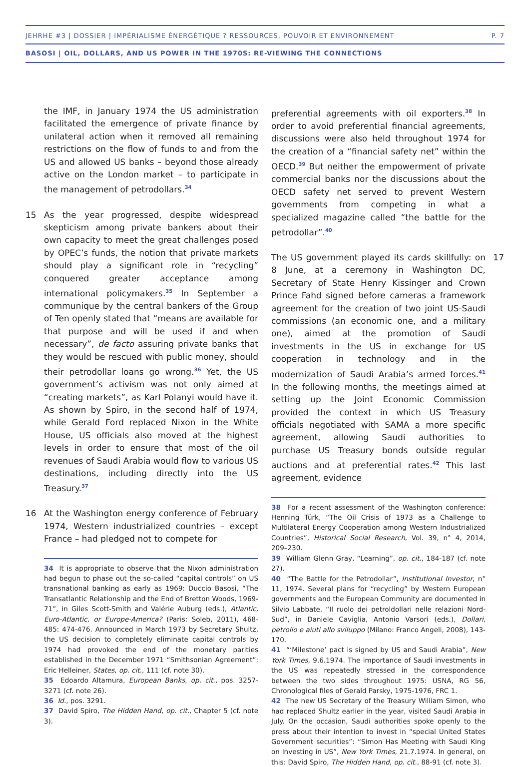JEHRHE #3 | DOSSIER | IMPÉRIALISME ÉNERGÉTIQUE ? RESSOURCES, POUVOIR ET ENVIRONNEMENT P. 7
BASOSI | OIL, DOLLARS, AND US POWER IN THE 1970S: RE-VIEWING THE CONNECTIONS
the IMF, in January 1974 the US administration facilitated the emergence of private finance by unilateral action when it removed all remaining restrictions on the flow of funds to and from the US and allowed US banks – beyond those already active on the London market – to participate in the management of petrodollars.<sup>34</sup>
15 As the year progressed, despite widespread skepticism among private bankers about their own capacity to meet the great challenges posed by OPEC’s funds, the notion that private markets should play a significant role in “recycling” conquered greater acceptance among international policymakers.<sup>35</sup> In September a communique by the central bankers of the Group of Ten openly stated that “means are available for that purpose and will be used if and when necessary”, de facto assuring private banks that they would be rescued with public money, should their petrodollar loans go wrong.<sup>36</sup> Yet, the US government’s activism was not only aimed at “creating markets”, as Karl Polanyi would have it. As shown by Spiro, in the second half of 1974, while Gerald Ford replaced Nixon in the White House, US officials also moved at the highest levels in order to ensure that most of the oil revenues of Saudi Arabia would flow to various US destinations, including directly into the US Treasury.<sup>37</sup>
16 At the Washington energy conference of February 1974, Western industrialized countries – except France – had pledged not to compete for
34 It is appropriate to observe that the Nixon administration had begun to phase out the so-called “capital controls” on US transnational banking as early as 1969: Duccio Basosi, “The Transatlantic Relationship and the End of Bretton Woods, 1969-71”, in Giles Scott-Smith and Valérie Auburg (eds.), Atlantic, Euro-Atlantic, or Europe-America? (Paris: Soleb, 2011), 468-485: 474-476. Announced in March 1973 by Secretary Shultz, the US decision to completely eliminate capital controls by 1974 had provoked the end of the monetary parities established in the December 1971 “Smithsonian Agreement”: Eric Helleiner, States, op. cit., 111 (cf. note 30).
35 Edoardo Altamura, European Banks, op. cit., pos. 3257-3271 (cf. note 26).
36 Id., pos. 3291.
37 David Spiro, The Hidden Hand, op. cit., Chapter 5 (cf. note 3).
preferential agreements with oil exporters.<sup>38</sup> In order to avoid preferential financial agreements, discussions were also held throughout 1974 for the creation of a “financial safety net” within the OECD.<sup>39</sup> But neither the empowerment of private commercial banks nor the discussions about the OECD safety net served to prevent Western governments from competing in what a specialized magazine called “the battle for the petrodollar”.<sup>40</sup>
17 The US government played its cards skillfully: on 8 June, at a ceremony in Washington DC, Secretary of State Henry Kissinger and Crown Prince Fahd signed before cameras a framework agreement for the creation of two joint US-Saudi commissions (an economic one, and a military one), aimed at the promotion of Saudi investments in the US in exchange for US cooperation in technology and in the modernization of Saudi Arabia’s armed forces.<sup>41</sup> In the following months, the meetings aimed at setting up the Joint Economic Commission provided the context in which US Treasury officials negotiated with SAMA a more specific agreement, allowing Saudi authorities to purchase US Treasury bonds outside regular auctions and at preferential rates.<sup>42</sup> This last agreement, evidence
38 For a recent assessment of the Washington conference: Henning Türk, “The Oil Crisis of 1973 as a Challenge to Multilateral Energy Cooperation among Western Industrialized Countries”, Historical Social Research, Vol. 39, n° 4, 2014, 209–230.
39 William Glenn Gray, “Learning”, op. cit., 184-187 (cf. note 27).
40 “The Battle for the Petrodollar”, Institutional Investor, n° 11, 1974. Several plans for “recycling” by Western European governments and the European Community are documented in Silvio Labbate, “Il ruolo dei petroldollari nelle relazioni Nord-Sud”, in Daniele Caviglia, Antonio Varsori (eds.), Dollari, petrolio e aiuti allo sviluppo (Milano: Franco Angeli, 2008), 143-170.
41 “‘Milestone’ pact is signed by US and Saudi Arabia”, New York Times, 9.6.1974. The importance of Saudi investments in the US was repeatedly stressed in the correspondence between the two sides throughout 1975: USNA, RG 56, Chronological files of Gerald Parsky, 1975-1976, FRC 1.
42 The new US Secretary of the Treasury William Simon, who had replaced Shultz earlier in the year, visited Saudi Arabia in July. On the occasion, Saudi authorities spoke openly to the press about their intention to invest in “special United States Government securities”: “Simon Has Meeting with Saudi King on Investing in US”, New York Times, 21.7.1974. In general, on this: David Spiro, The Hidden Hand, op. cit., 88-91 (cf. note 3).